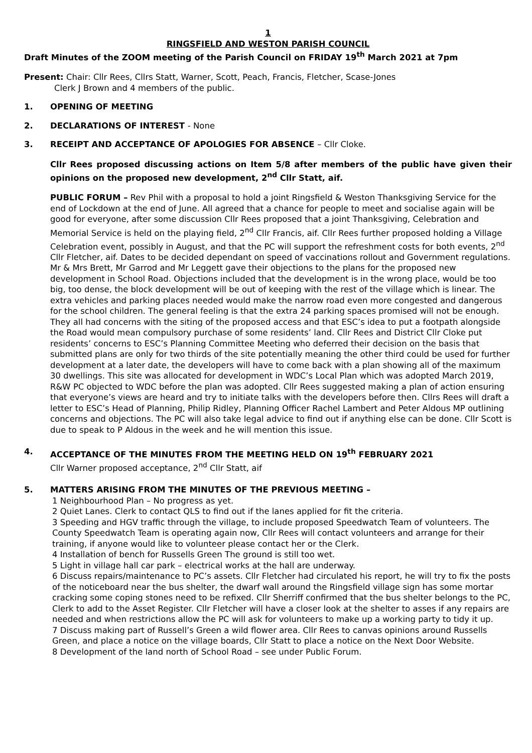1
RINGSFIELD AND WESTON PARISH COUNCIL
Draft Minutes of the ZOOM meeting of the Parish Council on FRIDAY 19<sup>th</sup> March 2021 at 7pm
Present: Chair: Cllr Rees, Cllrs Statt, Warner, Scott, Peach, Francis, Fletcher, Scase-Jones
Clerk J Brown and 4 members of the public.
1. OPENING OF MEETING
2. DECLARATIONS OF INTEREST - None
3. RECEIPT AND ACCEPTANCE OF APOLOGIES FOR ABSENCE – Cllr Cloke.
Cllr Rees proposed discussing actions on Item 5/8 after members of the public have given their opinions on the proposed new development, 2<sup>nd</sup> Cllr Statt, aif.
PUBLIC FORUM – Rev Phil with a proposal to hold a joint Ringsfield & Weston Thanksgiving Service for the end of Lockdown at the end of June. All agreed that a chance for people to meet and socialise again will be good for everyone, after some discussion Cllr Rees proposed that a joint Thanksgiving, Celebration and Memorial Service is held on the playing field, 2<sup>nd</sup> Cllr Francis, aif. Cllr Rees further proposed holding a Village Celebration event, possibly in August, and that the PC will support the refreshment costs for both events, 2<sup>nd</sup> Cllr Fletcher, aif. Dates to be decided dependant on speed of vaccinations rollout and Government regulations.
Mr & Mrs Brett, Mr Garrod and Mr Leggett gave their objections to the plans for the proposed new development in School Road. Objections included that the development is in the wrong place, would be too big, too dense, the block development will be out of keeping with the rest of the village which is linear. The extra vehicles and parking places needed would make the narrow road even more congested and dangerous for the school children. The general feeling is that the extra 24 parking spaces promised will not be enough. They all had concerns with the siting of the proposed access and that ESC’s idea to put a footpath alongside the Road would mean compulsory purchase of some residents’ land. Cllr Rees and District Cllr Cloke put residents’ concerns to ESC’s Planning Committee Meeting who deferred their decision on the basis that submitted plans are only for two thirds of the site potentially meaning the other third could be used for further development at a later date, the developers will have to come back with a plan showing all of the maximum 30 dwellings. This site was allocated for development in WDC’s Local Plan which was adopted March 2019, R&W PC objected to WDC before the plan was adopted. Cllr Rees suggested making a plan of action ensuring that everyone’s views are heard and try to initiate talks with the developers before then. Cllrs Rees will draft a letter to ESC’s Head of Planning, Philip Ridley, Planning Officer Rachel Lambert and Peter Aldous MP outlining concerns and objections. The PC will also take legal advice to find out if anything else can be done. Cllr Scott is due to speak to P Aldous in the week and he will mention this issue.
4. ACCEPTANCE OF THE MINUTES FROM THE MEETING HELD ON 19<sup>th</sup> FEBRUARY 2021
Cllr Warner proposed acceptance, 2<sup>nd</sup> Cllr Statt, aif
5. MATTERS ARISING FROM THE MINUTES OF THE PREVIOUS MEETING –
1 Neighbourhood Plan – No progress as yet.
2 Quiet Lanes. Clerk to contact QLS to find out if the lanes applied for fit the criteria.
3 Speeding and HGV traffic through the village, to include proposed Speedwatch Team of volunteers. The County Speedwatch Team is operating again now, Cllr Rees will contact volunteers and arrange for their training, if anyone would like to volunteer please contact her or the Clerk.
4 Installation of bench for Russells Green The ground is still too wet.
5 Light in village hall car park – electrical works at the hall are underway.
6 Discuss repairs/maintenance to PC’s assets. Cllr Fletcher had circulated his report, he will try to fix the posts of the noticeboard near the bus shelter, the dwarf wall around the Ringsfield village sign has some mortar cracking some coping stones need to be refixed. Cllr Sherriff confirmed that the bus shelter belongs to the PC, Clerk to add to the Asset Register. Cllr Fletcher will have a closer look at the shelter to asses if any repairs are needed and when restrictions allow the PC will ask for volunteers to make up a working party to tidy it up.
7 Discuss making part of Russell’s Green a wild flower area. Cllr Rees to canvas opinions around Russells Green, and place a notice on the village boards, Cllr Statt to place a notice on the Next Door Website.
8 Development of the land north of School Road – see under Public Forum.